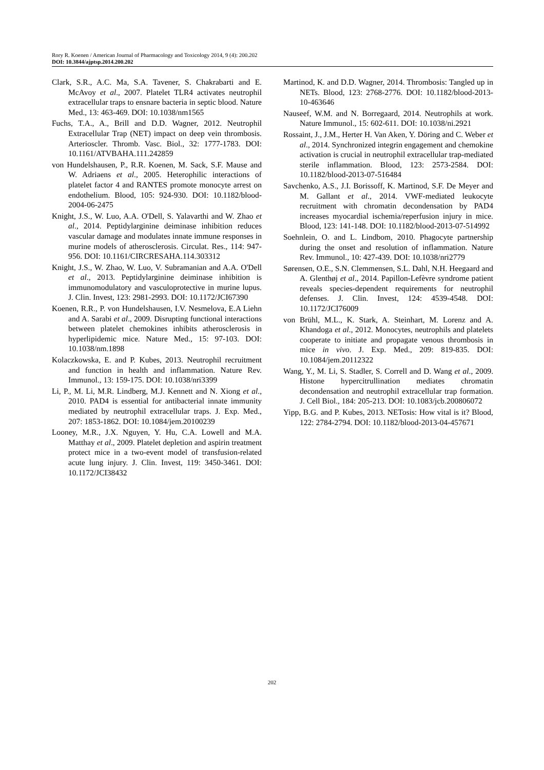Rory R. Koenen / American Journal of Pharmacology and Toxicology 2014, 9 (4): 200.202
DOI: 10.3844/ajptsp.2014.200.202
Clark, S.R., A.C. Ma, S.A. Tavener, S. Chakrabarti and E. McAvoy et al., 2007. Platelet TLR4 activates neutrophil extracellular traps to ensnare bacteria in septic blood. Nature Med., 13: 463-469. DOI: 10.1038/nm1565
Fuchs, T.A., A., Brill and D.D. Wagner, 2012. Neutrophil Extracellular Trap (NET) impact on deep vein thrombosis. Arterioscler. Thromb. Vasc. Biol., 32: 1777-1783. DOI: 10.1161/ATVBAHA.111.242859
von Hundelshausen, P., R.R. Koenen, M. Sack, S.F. Mause and W. Adriaens et al., 2005. Heterophilic interactions of platelet factor 4 and RANTES promote monocyte arrest on endothelium. Blood, 105: 924-930. DOI: 10.1182/blood-2004-06-2475
Knight, J.S., W. Luo, A.A. O'Dell, S. Yalavarthi and W. Zhao et al., 2014. Peptidylarginine deiminase inhibition reduces vascular damage and modulates innate immune responses in murine models of atherosclerosis. Circulat. Res., 114: 947-956. DOI: 10.1161/CIRCRESAHA.114.303312
Knight, J.S., W. Zhao, W. Luo, V. Subramanian and A.A. O'Dell et al., 2013. Peptidylarginine deiminase inhibition is immunomodulatory and vasculoprotective in murine lupus. J. Clin. Invest, 123: 2981-2993. DOI: 10.1172/JCI67390
Koenen, R.R., P. von Hundelshausen, I.V. Nesmelova, E.A Liehn and A. Sarabi et al., 2009. Disrupting functional interactions between platelet chemokines inhibits atherosclerosis in hyperlipidemic mice. Nature Med., 15: 97-103. DOI: 10.1038/nm.1898
Kolaczkowska, E. and P. Kubes, 2013. Neutrophil recruitment and function in health and inflammation. Nature Rev. Immunol., 13: 159-175. DOI: 10.1038/nri3399
Li, P., M. Li, M.R. Lindberg, M.J. Kennett and N. Xiong et al., 2010. PAD4 is essential for antibacterial innate immunity mediated by neutrophil extracellular traps. J. Exp. Med., 207: 1853-1862. DOI: 10.1084/jem.20100239
Looney, M.R., J.X. Nguyen, Y. Hu, C.A. Lowell and M.A. Matthay et al., 2009. Platelet depletion and aspirin treatment protect mice in a two-event model of transfusion-related acute lung injury. J. Clin. Invest, 119: 3450-3461. DOI: 10.1172/JCI38432
Martinod, K. and D.D. Wagner, 2014. Thrombosis: Tangled up in NETs. Blood, 123: 2768-2776. DOI: 10.1182/blood-2013-10-463646
Nauseef, W.M. and N. Borregaard, 2014. Neutrophils at work. Nature Immunol., 15: 602-611. DOI: 10.1038/ni.2921
Rossaint, J., J.M., Herter H. Van Aken, Y. Döring and C. Weber et al., 2014. Synchronized integrin engagement and chemokine activation is crucial in neutrophil extracellular trap-mediated sterile inflammation. Blood, 123: 2573-2584. DOI: 10.1182/blood-2013-07-516484
Savchenko, A.S., J.I. Borissoff, K. Martinod, S.F. De Meyer and M. Gallant et al., 2014. VWF-mediated leukocyte recruitment with chromatin decondensation by PAD4 increases myocardial ischemia/reperfusion injury in mice. Blood, 123: 141-148. DOI: 10.1182/blood-2013-07-514992
Soehnlein, O. and L. Lindbom, 2010. Phagocyte partnership during the onset and resolution of inflammation. Nature Rev. Immunol., 10: 427-439. DOI: 10.1038/nri2779
Sørensen, O.E., S.N. Clemmensen, S.L. Dahl, N.H. Heegaard and A. Glenthøj et al., 2014. Papillon-Lefèvre syndrome patient reveals species-dependent requirements for neutrophil defenses. J. Clin. Invest, 124: 4539-4548. DOI: 10.1172/JCI76009
von Brühl, M.L., K. Stark, A. Steinhart, M. Lorenz and A. Khandoga et al., 2012. Monocytes, neutrophils and platelets cooperate to initiate and propagate venous thrombosis in mice in vivo. J. Exp. Med., 209: 819-835. DOI: 10.1084/jem.20112322
Wang, Y., M. Li, S. Stadler, S. Correll and D. Wang et al., 2009. Histone hypercitrullination mediates chromatin decondensation and neutrophil extracellular trap formation. J. Cell Biol., 184: 205-213. DOI: 10.1083/jcb.200806072
Yipp, B.G. and P. Kubes, 2013. NETosis: How vital is it? Blood, 122: 2784-2794. DOI: 10.1182/blood-2013-04-457671
202